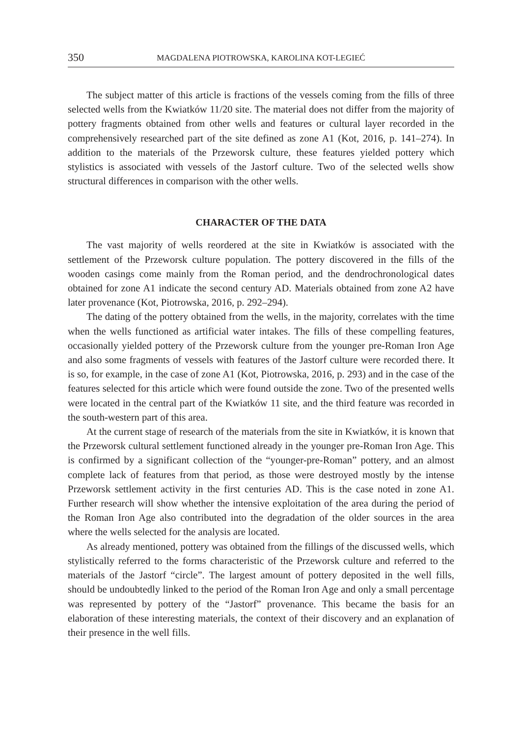350 MAGDALENA PIOTROWSKA, KAROLINA KOT-LEGIEĆ
The subject matter of this article is fractions of the vessels coming from the fills of three selected wells from the Kwiatków 11/20 site. The material does not differ from the majority of pottery fragments obtained from other wells and features or cultural layer recorded in the comprehensively researched part of the site defined as zone A1 (Kot, 2016, p. 141–274). In addition to the materials of the Przeworsk culture, these features yielded pottery which stylistics is associated with vessels of the Jastorf culture. Two of the selected wells show structural differences in comparison with the other wells.
CHARACTER OF THE DATA
The vast majority of wells reordered at the site in Kwiatków is associated with the settlement of the Przeworsk culture population. The pottery discovered in the fills of the wooden casings come mainly from the Roman period, and the dendrochronological dates obtained for zone A1 indicate the second century AD. Materials obtained from zone A2 have later provenance (Kot, Piotrowska, 2016, p. 292–294).
The dating of the pottery obtained from the wells, in the majority, correlates with the time when the wells functioned as artificial water intakes. The fills of these compelling features, occasionally yielded pottery of the Przeworsk culture from the younger pre-Roman Iron Age and also some fragments of vessels with features of the Jastorf culture were recorded there. It is so, for example, in the case of zone A1 (Kot, Piotrowska, 2016, p. 293) and in the case of the features selected for this article which were found outside the zone. Two of the presented wells were located in the central part of the Kwiatków 11 site, and the third feature was recorded in the south-western part of this area.
At the current stage of research of the materials from the site in Kwiatków, it is known that the Przeworsk cultural settlement functioned already in the younger pre-Roman Iron Age. This is confirmed by a significant collection of the “younger-pre-Roman” pottery, and an almost complete lack of features from that period, as those were destroyed mostly by the intense Przeworsk settlement activity in the first centuries AD. This is the case noted in zone A1. Further research will show whether the intensive exploitation of the area during the period of the Roman Iron Age also contributed into the degradation of the older sources in the area where the wells selected for the analysis are located.
As already mentioned, pottery was obtained from the fillings of the discussed wells, which stylistically referred to the forms characteristic of the Przeworsk culture and referred to the materials of the Jastorf “circle”. The largest amount of pottery deposited in the well fills, should be undoubtedly linked to the period of the Roman Iron Age and only a small percentage was represented by pottery of the “Jastorf” provenance. This became the basis for an elaboration of these interesting materials, the context of their discovery and an explanation of their presence in the well fills.